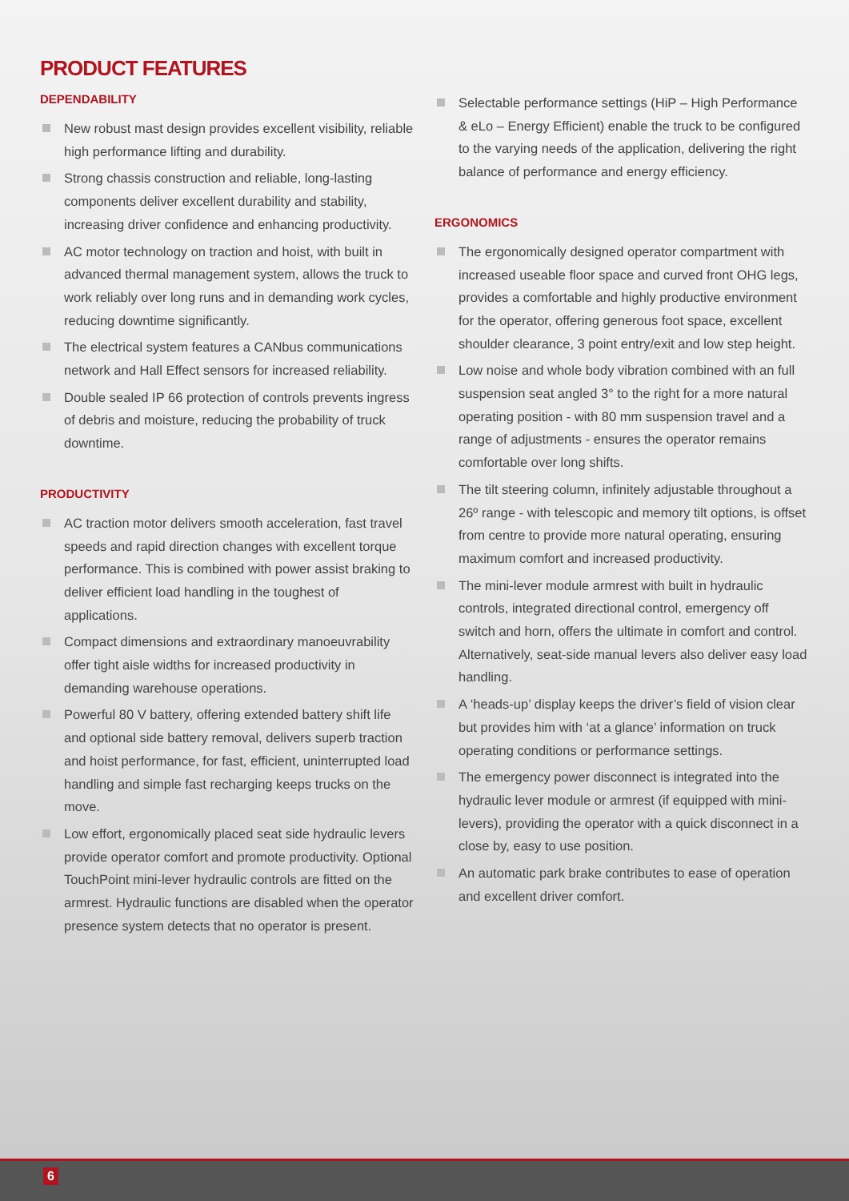PRODUCT FEATURES
DEPENDABILITY
New robust mast design provides excellent visibility, reliable high performance lifting and durability.
Strong chassis construction and reliable, long-lasting components deliver excellent durability and stability, increasing driver confidence and enhancing productivity.
AC motor technology on traction and hoist, with built in advanced thermal management system, allows the truck to work reliably over long runs and in demanding work cycles, reducing downtime significantly.
The electrical system features a CANbus communications network and Hall Effect sensors for increased reliability.
Double sealed IP 66 protection of controls prevents ingress of debris and moisture, reducing the probability of truck downtime.
PRODUCTIVITY
AC traction motor delivers smooth acceleration, fast travel speeds and rapid direction changes with excellent torque performance. This is combined with power assist braking to deliver efficient load handling in the toughest of applications.
Compact dimensions and extraordinary manoeuvrability offer tight aisle widths for increased productivity in demanding warehouse operations.
Powerful 80 V battery, offering extended battery shift life and optional side battery removal, delivers superb traction and hoist performance, for fast, efficient, uninterrupted load handling and simple fast recharging keeps trucks on the move.
Low effort, ergonomically placed seat side hydraulic levers provide operator comfort and promote productivity. Optional TouchPoint mini-lever hydraulic controls are fitted on the armrest. Hydraulic functions are disabled when the operator presence system detects that no operator is present.
Selectable performance settings (HiP – High Performance & eLo – Energy Efficient) enable the truck to be configured to the varying needs of the application, delivering the right balance of performance and energy efficiency.
ERGONOMICS
The ergonomically designed operator compartment with increased useable floor space and curved front OHG legs, provides a comfortable and highly productive environment for the operator, offering generous foot space, excellent shoulder clearance, 3 point entry/exit and low step height.
Low noise and whole body vibration combined with an full suspension seat angled 3° to the right for a more natural operating position - with 80 mm suspension travel and a range of adjustments - ensures the operator remains comfortable over long shifts.
The tilt steering column, infinitely adjustable throughout a 26º range - with telescopic and memory tilt options, is offset from centre to provide more natural operating, ensuring maximum comfort and increased productivity.
The mini-lever module armrest with built in hydraulic controls, integrated directional control, emergency off switch and horn, offers the ultimate in comfort and control. Alternatively, seat-side manual levers also deliver easy load handling.
A ‘heads-up’ display keeps the driver’s field of vision clear but provides him with ‘at a glance’ information on truck operating conditions or performance settings.
The emergency power disconnect is integrated into the hydraulic lever module or armrest (if equipped with mini-levers), providing the operator with a quick disconnect in a close by, easy to use position.
An automatic park brake contributes to ease of operation and excellent driver comfort.
6